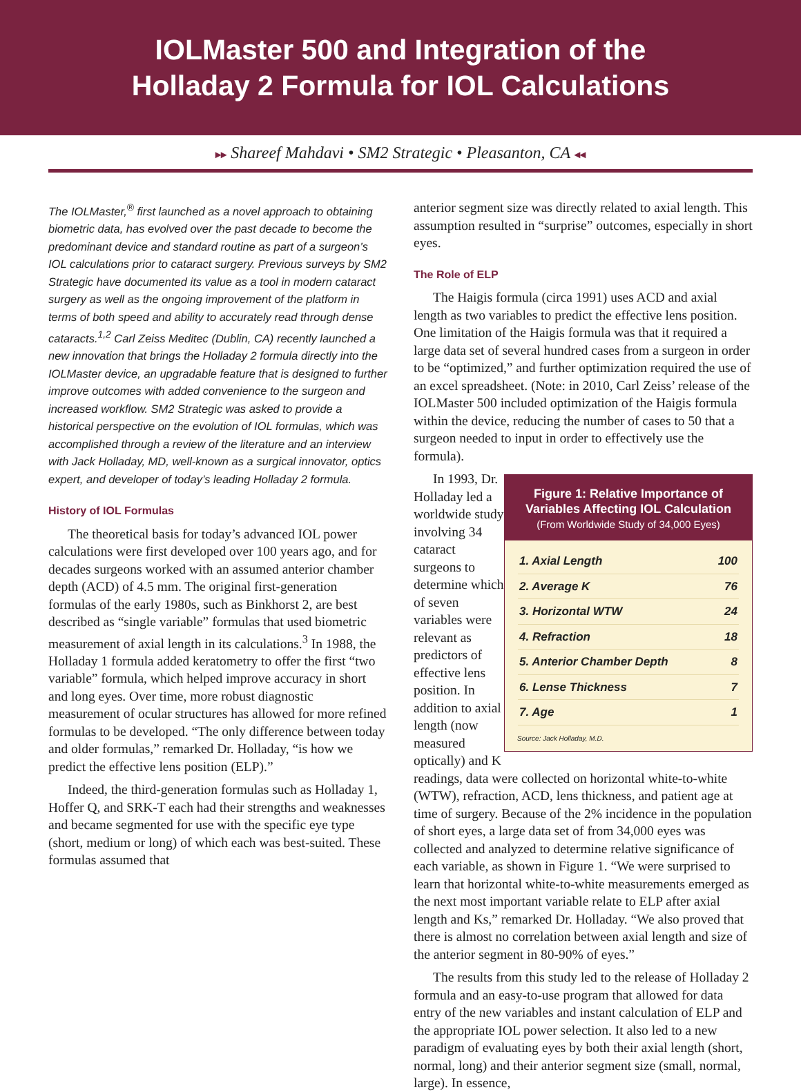IOLMaster 500 and Integration of the
Holladay 2 Formula for IOL Calculations
▸▸ Shareef Mahdavi • SM2 Strategic • Pleasanton, CA ◂◂
The IOLMaster,<sup>®</sup> first launched as a novel approach to obtaining biometric data, has evolved over the past decade to become the predominant device and standard routine as part of a surgeon’s IOL calculations prior to cataract surgery. Previous surveys by SM2 Strategic have documented its value as a tool in modern cataract surgery as well as the ongoing improvement of the platform in terms of both speed and ability to accurately read through dense cataracts.<sup>1,2</sup> Carl Zeiss Meditec (Dublin, CA) recently launched a new innovation that brings the Holladay 2 formula directly into the IOLMaster device, an upgradable feature that is designed to further improve outcomes with added convenience to the surgeon and increased workflow. SM2 Strategic was asked to provide a historical perspective on the evolution of IOL formulas, which was accomplished through a review of the literature and an interview with Jack Holladay, MD, well-known as a surgical innovator, optics expert, and developer of today’s leading Holladay 2 formula.
History of IOL Formulas
The theoretical basis for today’s advanced IOL power calculations were first developed over 100 years ago, and for decades surgeons worked with an assumed anterior chamber depth (ACD) of 4.5 mm. The original first-generation formulas of the early 1980s, such as Binkhorst 2, are best described as “single variable” formulas that used biometric measurement of axial length in its calculations.<sup>3</sup> In 1988, the Holladay 1 formula added keratometry to offer the first “two variable” formula, which helped improve accuracy in short and long eyes. Over time, more robust diagnostic measurement of ocular structures has allowed for more refined formulas to be developed. “The only difference between today and older formulas,” remarked Dr. Holladay, “is how we predict the effective lens position (ELP).”
Indeed, the third-generation formulas such as Holladay 1, Hoffer Q, and SRK-T each had their strengths and weaknesses and became segmented for use with the specific eye type (short, medium or long) of which each was best-suited. These formulas assumed that
anterior segment size was directly related to axial length. This assumption resulted in “surprise” outcomes, especially in short eyes.
The Role of ELP
The Haigis formula (circa 1991) uses ACD and axial length as two variables to predict the effective lens position. One limitation of the Haigis formula was that it required a large data set of several hundred cases from a surgeon in order to be “optimized,” and further optimization required the use of an excel spreadsheet. (Note: in 2010, Carl Zeiss’ release of the IOLMaster 500 included optimization of the Haigis formula within the device, reducing the number of cases to 50 that a surgeon needed to input in order to effectively use the formula).
Figure 1: Relative Importance of Variables Affecting IOL Calculation
(From Worldwide Study of 34,000 Eyes)
| 1. Axial Length | 100 |
| 2. Average K | 76 |
| 3. Horizontal WTW | 24 |
| 4. Refraction | 18 |
| 5. Anterior Chamber Depth | 8 |
| 6. Lense Thickness | 7 |
| 7. Age | 1 |
Source: Jack Holladay, M.D.
In 1993, Dr. Holladay led a worldwide study involving 34 cataract surgeons to determine which of seven variables were relevant as predictors of effective lens position. In addition to axial length (now measured optically) and K readings, data were collected on horizontal white-to-white (WTW), refraction, ACD, lens thickness, and patient age at time of surgery. Because of the 2% incidence in the population of short eyes, a large data set of from 34,000 eyes was collected and analyzed to determine relative significance of each variable, as shown in Figure 1. “We were surprised to learn that horizontal white-to-white measurements emerged as the next most important variable relate to ELP after axial length and Ks,” remarked Dr. Holladay. “We also proved that there is almost no correlation between axial length and size of the anterior segment in 80-90% of eyes.”
The results from this study led to the release of Holladay 2 formula and an easy-to-use program that allowed for data entry of the new variables and instant calculation of ELP and the appropriate IOL power selection. It also led to a new paradigm of evaluating eyes by both their axial length (short, normal, long) and their anterior segment size (small, normal, large). In essence,